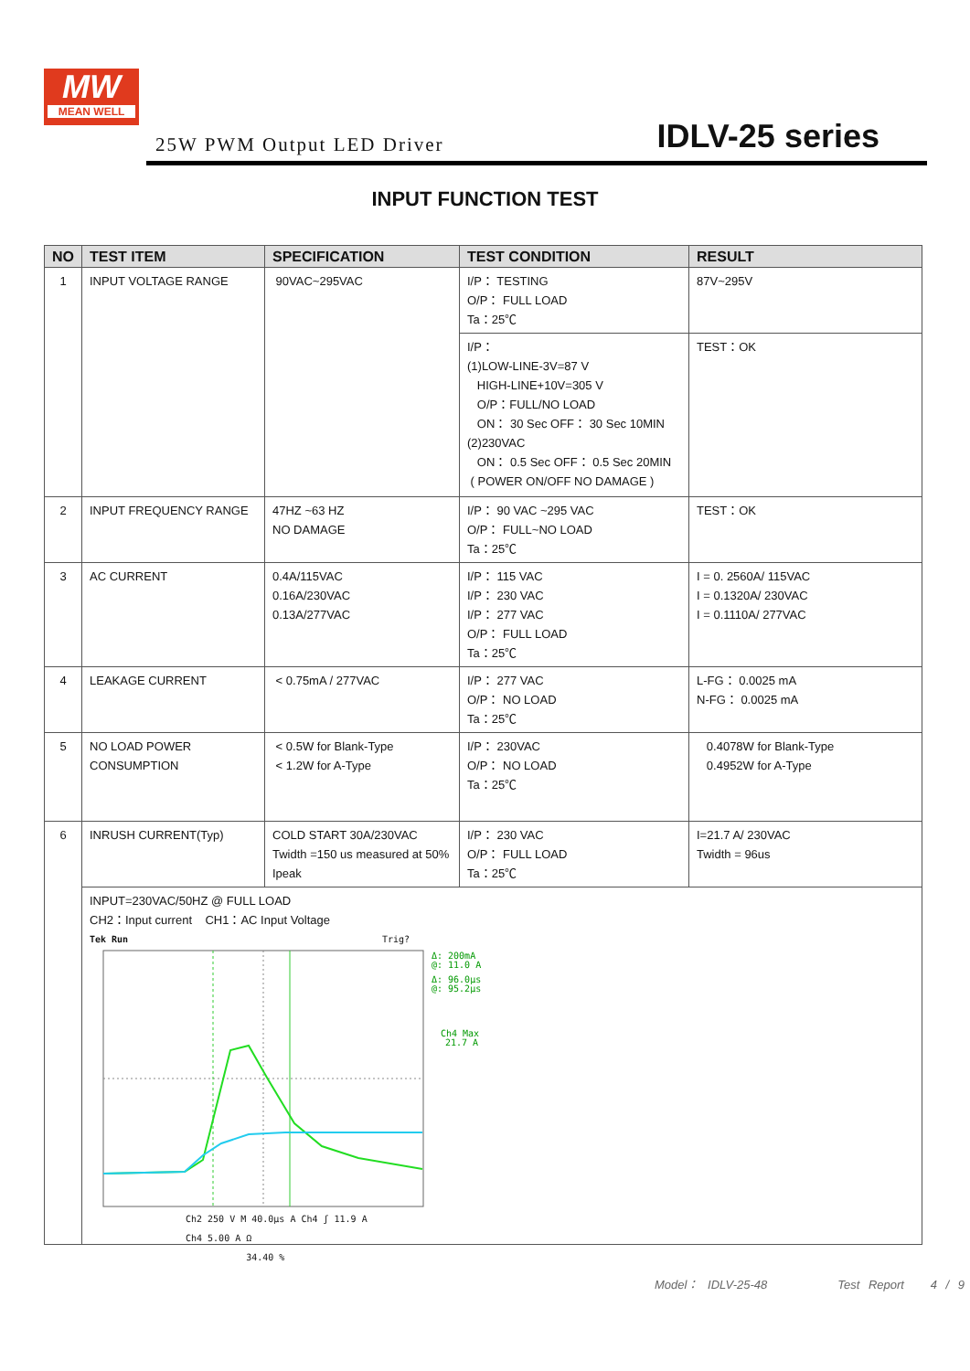MW
MEAN WELL
25W PWM Output LED Driver IDLV-25 series
INPUT FUNCTION TEST
| NO | TEST ITEM | SPECIFICATION | TEST CONDITION | RESULT |
| --- | --- | --- | --- | --- |
| 1 | INPUT VOLTAGE RANGE | 90VAC~295VAC | I/P： TESTING O/P： FULL LOAD Ta：25℃ | 87V~295V |
| | | | I/P： (1)LOW-LINE-3V=87 V HIGH-LINE+10V=305 V O/P：FULL/NO LOAD ON： 30 Sec OFF： 30 Sec 10MIN (2)230VAC ON： 0.5 Sec OFF： 0.5 Sec 20MIN ( POWER ON/OFF NO DAMAGE ) | TEST：OK |
| 2 | INPUT FREQUENCY RANGE | 47HZ ~63 HZ NO DAMAGE | I/P： 90 VAC ~295 VAC O/P： FULL~NO LOAD Ta：25℃ | TEST：OK |
| 3 | AC CURRENT | 0.4A/115VAC 0.16A/230VAC 0.13A/277VAC | I/P： 115 VAC I/P： 230 VAC I/P： 277 VAC O/P： FULL LOAD Ta：25℃ | I = 0. 2560A/ 115VAC I = 0.1320A/ 230VAC I = 0.1110A/ 277VAC |
| 4 | LEAKAGE CURRENT | < 0.75mA / 277VAC | I/P： 277 VAC O/P： NO LOAD Ta：25℃ | L-FG： 0.0025 mA N-FG： 0.0025 mA |
| 5 | NO LOAD POWER CONSUMPTION | < 0.5W for Blank-Type < 1.2W for A-Type | I/P： 230VAC O/P： NO LOAD Ta：25℃ | 0.4078W for Blank-Type 0.4952W for A-Type |
| 6 | INRUSH CURRENT(Typ) | COLD START 30A/230VAC Twidth =150 us measured at 50% Ipeak | I/P： 230 VAC O/P： FULL LOAD Ta：25℃ | I=21.7 A/ 230VAC Twidth = 96us |
| | INPUT=230VAC/50HZ @ FULL LOAD CH2：Input current CH1：AC Input Voltage Tek Run Trig? Δ: 200mA @: 11.0 A Δ: 96.0µs @: 95.2µs Ch4 Max 21.7 A Ch2 250 V M 40.0µs A Ch4 ʃ 11.9 A Ch4 5.00 A Ω 34.40 % | | | |
Model： IDLV-25-48 Test Report 4 / 9